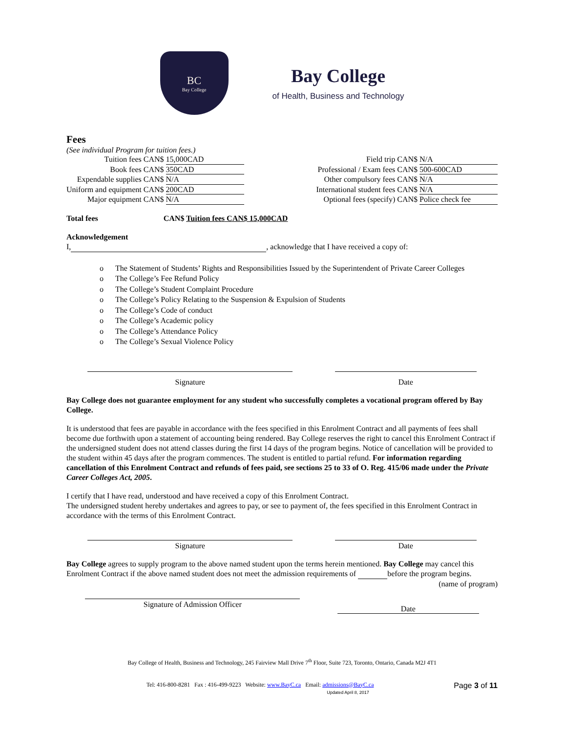BC
Bay College
Bay College
of Health, Business and Technology
Fees
(See individual Program for tuition fees.)
Tuition fees CAN$ 15,000CAD
Book fees CAN$ 350CAD
Expendable supplies CAN$ N/A
Uniform and equipment CAN$ 200CAD
Major equipment CAN$ N/A
Field trip CAN$ N/A
Professional / Exam fees CAN$ 500-600CAD
Other compulsory fees CAN$ N/A
International student fees CAN$ N/A
Optional fees (specify) CAN$ Police check fee
Total fees CAN$ Tuition fees CAN$ 15,000CAD
Acknowledgement
I, , acknowledge that I have received a copy of:
o The Statement of Students’ Rights and Responsibilities Issued by the Superintendent of Private Career Colleges
o The College’s Fee Refund Policy
o The College’s Student Complaint Procedure
o The College’s Policy Relating to the Suspension & Expulsion of Students
o The College’s Code of conduct
o The College’s Academic policy
o The College’s Attendance Policy
o The College’s Sexual Violence Policy
Signature Date
Bay College does not guarantee employment for any student who successfully completes a vocational program offered by Bay College.
It is understood that fees are payable in accordance with the fees specified in this Enrolment Contract and all payments of fees shall become due forthwith upon a statement of accounting being rendered. Bay College reserves the right to cancel this Enrolment Contract if the undersigned student does not attend classes during the first 14 days of the program begins. Notice of cancellation will be provided to the student within 45 days after the program commences. The student is entitled to partial refund. For information regarding cancellation of this Enrolment Contract and refunds of fees paid, see sections 25 to 33 of O. Reg. 415/06 made under the Private Career Colleges Act, 2005.
I certify that I have read, understood and have received a copy of this Enrolment Contract.
The undersigned student hereby undertakes and agrees to pay, or see to payment of, the fees specified in this Enrolment Contract in accordance with the terms of this Enrolment Contract.
Signature Date
Bay College agrees to supply program to the above named student upon the terms herein mentioned. Bay College may cancel this Enrolment Contract if the above named student does not meet the admission requirements of before the program begins. (name of program)
Signature of Admission Officer
Date
Bay College of Health, Business and Technology, 245 Fairview Mall Drive 7<sup>th</sup> Floor, Suite 723, Toronto, Ontario, Canada M2J 4T1
Tel: 416-800-8281 Fax : 416-499-9223 Website: www.BayC.ca Email: admissions@BayC.ca Page 3 of 11
Updated April 8, 2017